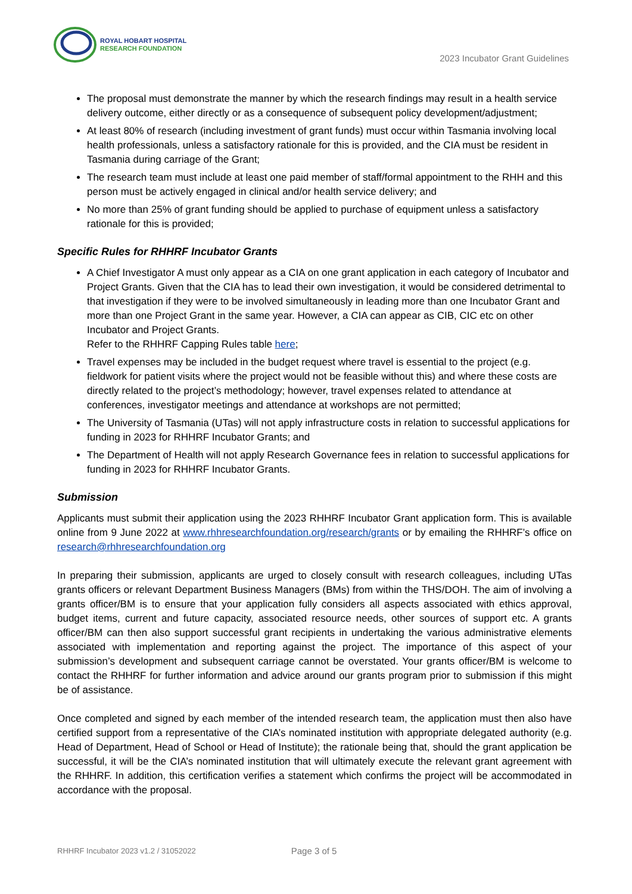ROYAL HOBART HOSPITAL
RESEARCH FOUNDATION
2023 Incubator Grant Guidelines
The proposal must demonstrate the manner by which the research findings may result in a health service delivery outcome, either directly or as a consequence of subsequent policy development/adjustment;
At least 80% of research (including investment of grant funds) must occur within Tasmania involving local health professionals, unless a satisfactory rationale for this is provided, and the CIA must be resident in Tasmania during carriage of the Grant;
The research team must include at least one paid member of staff/formal appointment to the RHH and this person must be actively engaged in clinical and/or health service delivery; and
No more than 25% of grant funding should be applied to purchase of equipment unless a satisfactory rationale for this is provided;
Specific Rules for RHHRF Incubator Grants
A Chief Investigator A must only appear as a CIA on one grant application in each category of Incubator and Project Grants. Given that the CIA has to lead their own investigation, it would be considered detrimental to that investigation if they were to be involved simultaneously in leading more than one Incubator Grant and more than one Project Grant in the same year. However, a CIA can appear as CIB, CIC etc on other Incubator and Project Grants.
Refer to the RHHRF Capping Rules table here;
Travel expenses may be included in the budget request where travel is essential to the project (e.g. fieldwork for patient visits where the project would not be feasible without this) and where these costs are directly related to the project’s methodology; however, travel expenses related to attendance at conferences, investigator meetings and attendance at workshops are not permitted;
The University of Tasmania (UTas) will not apply infrastructure costs in relation to successful applications for funding in 2023 for RHHRF Incubator Grants; and
The Department of Health will not apply Research Governance fees in relation to successful applications for funding in 2023 for RHHRF Incubator Grants.
Submission
Applicants must submit their application using the 2023 RHHRF Incubator Grant application form. This is available online from 9 June 2022 at www.rhhresearchfoundation.org/research/grants or by emailing the RHHRF’s office on research@rhhresearchfoundation.org
In preparing their submission, applicants are urged to closely consult with research colleagues, including UTas grants officers or relevant Department Business Managers (BMs) from within the THS/DOH. The aim of involving a grants officer/BM is to ensure that your application fully considers all aspects associated with ethics approval, budget items, current and future capacity, associated resource needs, other sources of support etc. A grants officer/BM can then also support successful grant recipients in undertaking the various administrative elements associated with implementation and reporting against the project. The importance of this aspect of your submission’s development and subsequent carriage cannot be overstated. Your grants officer/BM is welcome to contact the RHHRF for further information and advice around our grants program prior to submission if this might be of assistance.
Once completed and signed by each member of the intended research team, the application must then also have certified support from a representative of the CIA’s nominated institution with appropriate delegated authority (e.g. Head of Department, Head of School or Head of Institute); the rationale being that, should the grant application be successful, it will be the CIA’s nominated institution that will ultimately execute the relevant grant agreement with the RHHRF. In addition, this certification verifies a statement which confirms the project will be accommodated in accordance with the proposal.
RHHRF Incubator 2023 v1.2 / 31052022 Page 3 of 5